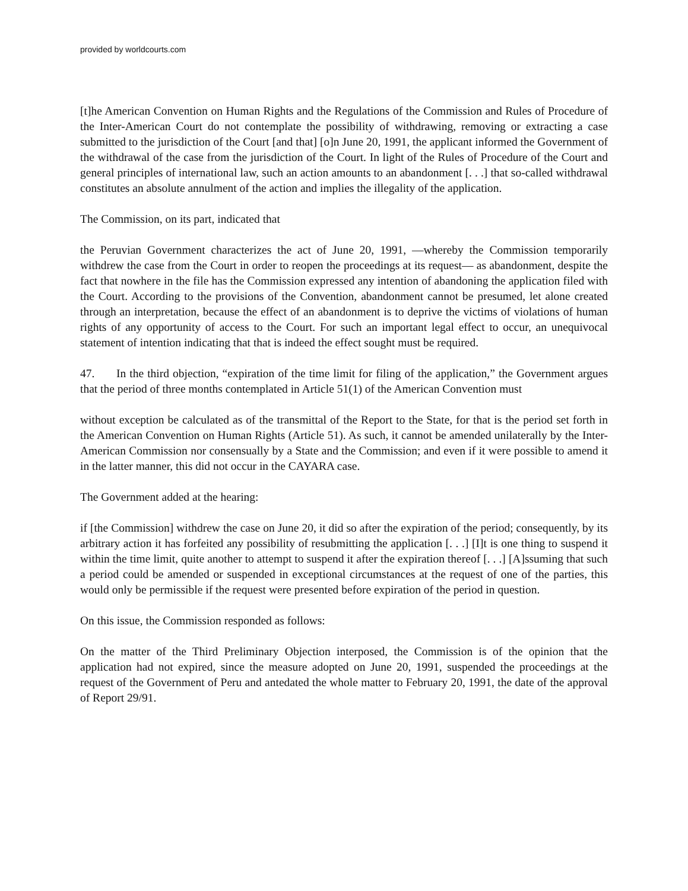provided by worldcourts.com
[t]he American Convention on Human Rights and the Regulations of the Commission and Rules of Procedure of the Inter-American Court do not contemplate the possibility of withdrawing, removing or extracting a case submitted to the jurisdiction of the Court [and that] [o]n June 20, 1991, the applicant informed the Government of the withdrawal of the case from the jurisdiction of the Court. In light of the Rules of Procedure of the Court and general principles of international law, such an action amounts to an abandonment [. . .] that so-called withdrawal constitutes an absolute annulment of the action and implies the illegality of the application.
The Commission, on its part, indicated that
the Peruvian Government characterizes the act of June 20, 1991, —whereby the Commission temporarily withdrew the case from the Court in order to reopen the proceedings at its request— as abandonment, despite the fact that nowhere in the file has the Commission expressed any intention of abandoning the application filed with the Court. According to the provisions of the Convention, abandonment cannot be presumed, let alone created through an interpretation, because the effect of an abandonment is to deprive the victims of violations of human rights of any opportunity of access to the Court. For such an important legal effect to occur, an unequivocal statement of intention indicating that that is indeed the effect sought must be required.
47. In the third objection, “expiration of the time limit for filing of the application,” the Government argues that the period of three months contemplated in Article 51(1) of the American Convention must
without exception be calculated as of the transmittal of the Report to the State, for that is the period set forth in the American Convention on Human Rights (Article 51). As such, it cannot be amended unilaterally by the Inter-American Commission nor consensually by a State and the Commission; and even if it were possible to amend it in the latter manner, this did not occur in the CAYARA case.
The Government added at the hearing:
if [the Commission] withdrew the case on June 20, it did so after the expiration of the period; consequently, by its arbitrary action it has forfeited any possibility of resubmitting the application [. . .] [I]t is one thing to suspend it within the time limit, quite another to attempt to suspend it after the expiration thereof [. . .] [A]ssuming that such a period could be amended or suspended in exceptional circumstances at the request of one of the parties, this would only be permissible if the request were presented before expiration of the period in question.
On this issue, the Commission responded as follows:
On the matter of the Third Preliminary Objection interposed, the Commission is of the opinion that the application had not expired, since the measure adopted on June 20, 1991, suspended the proceedings at the request of the Government of Peru and antedated the whole matter to February 20, 1991, the date of the approval of Report 29/91.